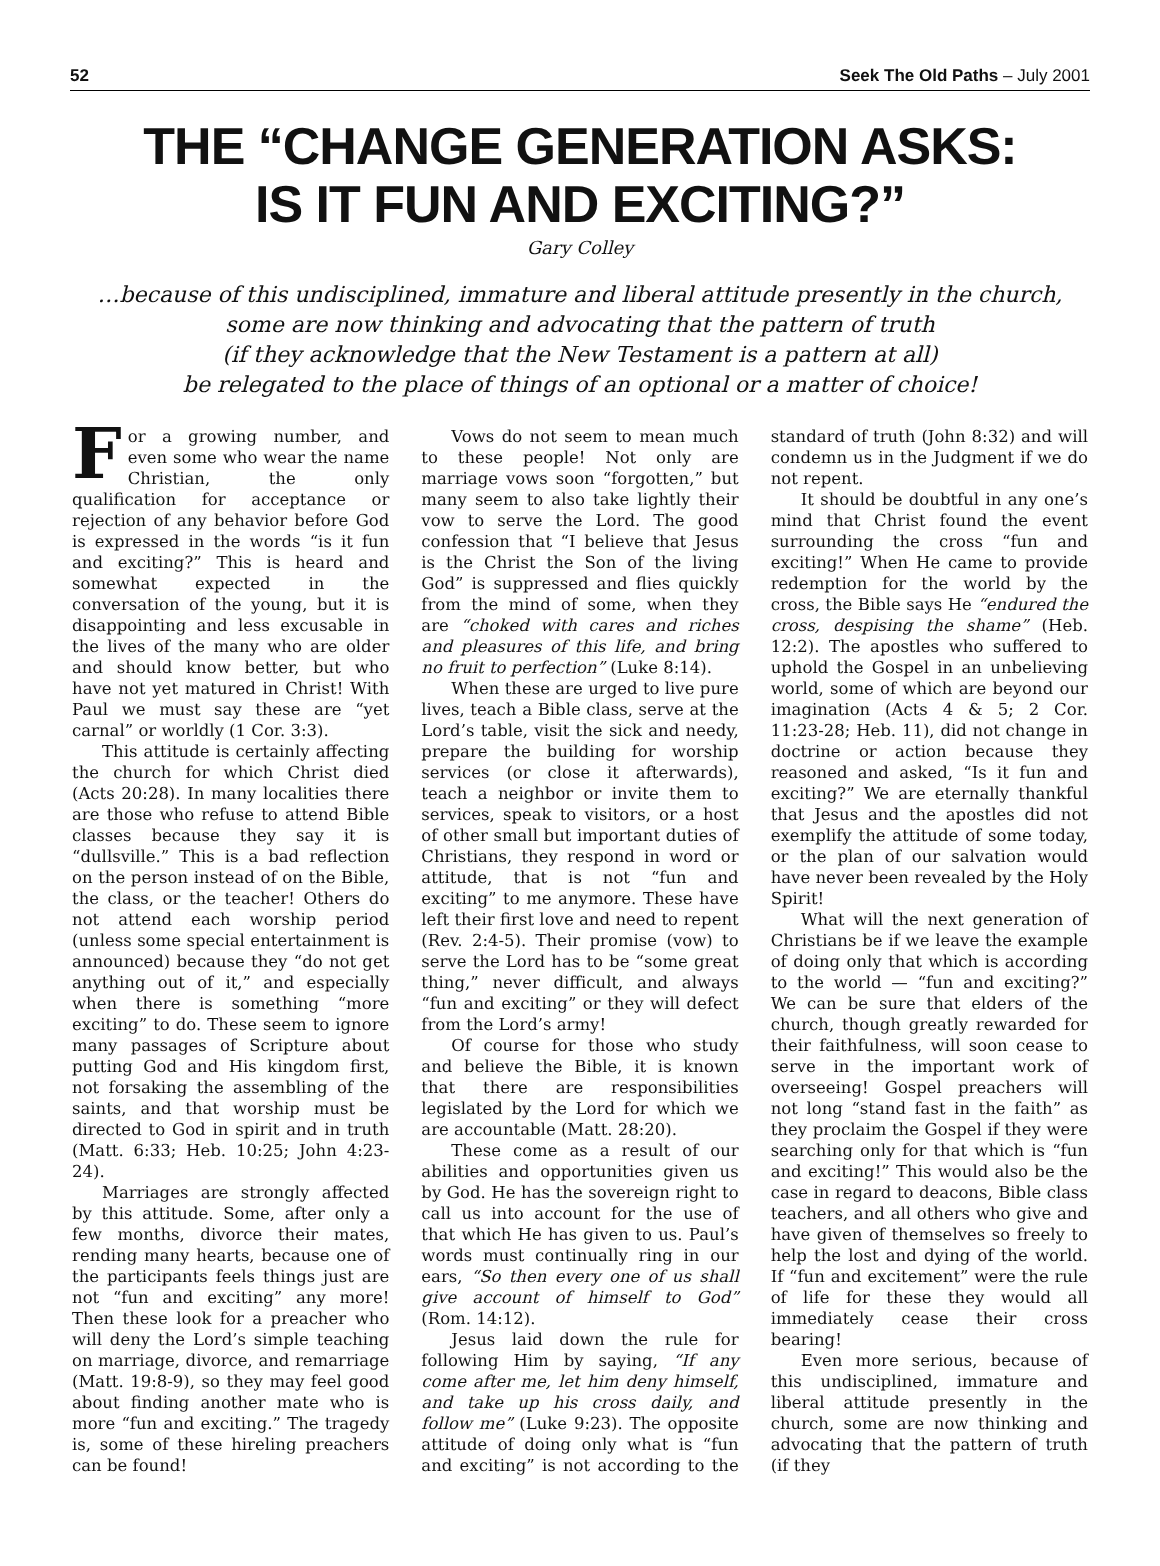52 Seek The Old Paths – July 2001
THE “CHANGE GENERATION ASKS:
IS IT FUN AND EXCITING?”
Gary Colley
…because of this undisciplined, immature and liberal attitude presently in the church,
some are now thinking and advocating that the pattern of truth
(if they acknowledge that the New Testament is a pattern at all)
be relegated to the place of things of an optional or a matter of choice!
For a growing number, and even some who wear the name Christian, the only qualification for acceptance or rejection of any behavior before God is expressed in the words “is it fun and exciting?” This is heard and somewhat expected in the conversation of the young, but it is disappointing and less excusable in the lives of the many who are older and should know better, but who have not yet matured in Christ! With Paul we must say these are “yet carnal” or worldly (1 Cor. 3:3).
This attitude is certainly affecting the church for which Christ died (Acts 20:28). In many localities there are those who refuse to attend Bible classes because they say it is “dullsville.” This is a bad reflection on the person instead of on the Bible, the class, or the teacher! Others do not attend each worship period (unless some special entertainment is announced) because they “do not get anything out of it,” and especially when there is something “more exciting” to do. These seem to ignore many passages of Scripture about putting God and His kingdom first, not forsaking the assembling of the saints, and that worship must be directed to God in spirit and in truth (Matt. 6:33; Heb. 10:25; John 4:23-24).
Marriages are strongly affected by this attitude. Some, after only a few months, divorce their mates, rending many hearts, because one of the participants feels things just are not “fun and exciting” any more! Then these look for a preacher who will deny the Lord’s simple teaching on marriage, divorce, and remarriage (Matt. 19:8-9), so they may feel good about finding another mate who is more “fun and exciting.” The tragedy is, some of these hireling preachers can be found!
Vows do not seem to mean much to these people! Not only are marriage vows soon “forgotten,” but many seem to also take lightly their vow to serve the Lord. The good confession that “I believe that Jesus is the Christ the Son of the living God” is suppressed and flies quickly from the mind of some, when they are “choked with cares and riches and pleasures of this life, and bring no fruit to perfection” (Luke 8:14).
When these are urged to live pure lives, teach a Bible class, serve at the Lord’s table, visit the sick and needy, prepare the building for worship services (or close it afterwards), teach a neighbor or invite them to services, speak to visitors, or a host of other small but important duties of Christians, they respond in word or attitude, that is not “fun and exciting” to me anymore. These have left their first love and need to repent (Rev. 2:4-5). Their promise (vow) to serve the Lord has to be “some great thing,” never difficult, and always “fun and exciting” or they will defect from the Lord’s army!
Of course for those who study and believe the Bible, it is known that there are responsibilities legislated by the Lord for which we are accountable (Matt. 28:20).
These come as a result of our abilities and opportunities given us by God. He has the sovereign right to call us into account for the use of that which He has given to us. Paul’s words must continually ring in our ears, “So then every one of us shall give account of himself to God” (Rom. 14:12).
Jesus laid down the rule for following Him by saying, “If any come after me, let him deny himself, and take up his cross daily, and follow me” (Luke 9:23). The opposite attitude of doing only what is “fun and exciting” is not according to the standard of truth (John 8:32) and will condemn us in the Judgment if we do not repent.
It should be doubtful in any one’s mind that Christ found the event surrounding the cross “fun and exciting!” When He came to provide redemption for the world by the cross, the Bible says He “endured the cross, despising the shame” (Heb. 12:2). The apostles who suffered to uphold the Gospel in an unbelieving world, some of which are beyond our imagination (Acts 4 & 5; 2 Cor. 11:23-28; Heb. 11), did not change in doctrine or action because they reasoned and asked, “Is it fun and exciting?” We are eternally thankful that Jesus and the apostles did not exemplify the attitude of some today, or the plan of our salvation would have never been revealed by the Holy Spirit!
What will the next generation of Christians be if we leave the example of doing only that which is according to the world — “fun and exciting?” We can be sure that elders of the church, though greatly rewarded for their faithfulness, will soon cease to serve in the important work of overseeing! Gospel preachers will not long “stand fast in the faith” as they proclaim the Gospel if they were searching only for that which is “fun and exciting!” This would also be the case in regard to deacons, Bible class teachers, and all others who give and have given of themselves so freely to help the lost and dying of the world. If “fun and excitement” were the rule of life for these they would all immediately cease their cross bearing!
Even more serious, because of this undisciplined, immature and liberal attitude presently in the church, some are now thinking and advocating that the pattern of truth (if they